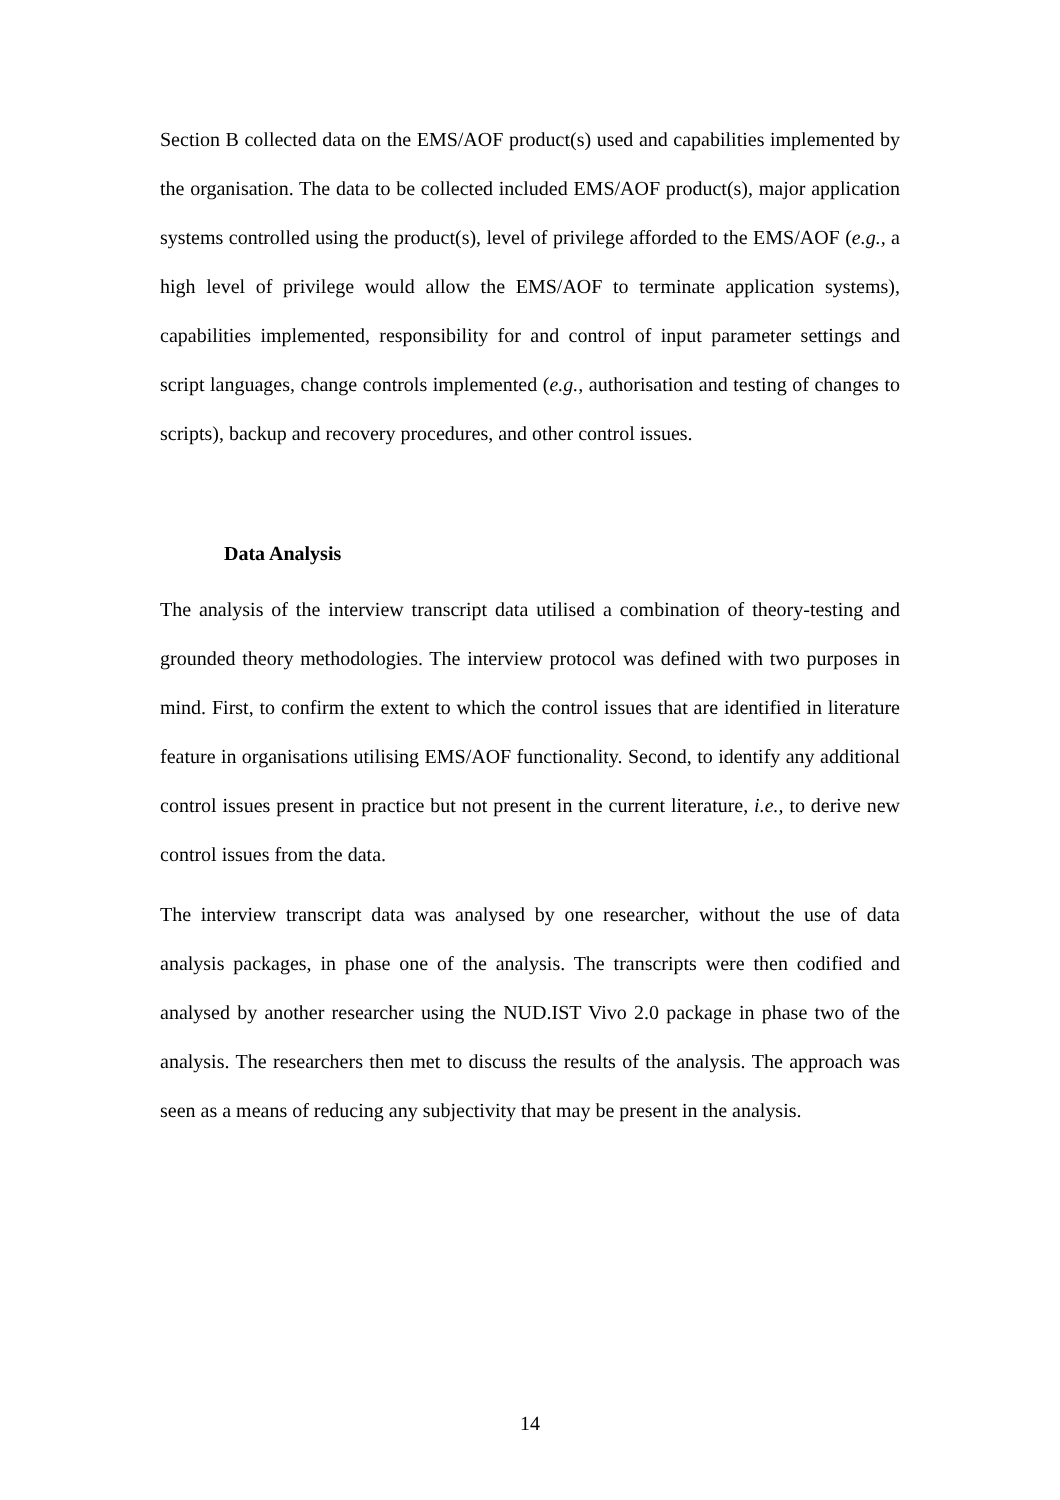Section B collected data on the EMS/AOF product(s) used and capabilities implemented by the organisation. The data to be collected included EMS/AOF product(s), major application systems controlled using the product(s), level of privilege afforded to the EMS/AOF (e.g., a high level of privilege would allow the EMS/AOF to terminate application systems), capabilities implemented, responsibility for and control of input parameter settings and script languages, change controls implemented (e.g., authorisation and testing of changes to scripts), backup and recovery procedures, and other control issues.
Data Analysis
The analysis of the interview transcript data utilised a combination of theory-testing and grounded theory methodologies. The interview protocol was defined with two purposes in mind. First, to confirm the extent to which the control issues that are identified in literature feature in organisations utilising EMS/AOF functionality. Second, to identify any additional control issues present in practice but not present in the current literature, i.e., to derive new control issues from the data.
The interview transcript data was analysed by one researcher, without the use of data analysis packages, in phase one of the analysis. The transcripts were then codified and analysed by another researcher using the NUD.IST Vivo 2.0 package in phase two of the analysis. The researchers then met to discuss the results of the analysis. The approach was seen as a means of reducing any subjectivity that may be present in the analysis.
14